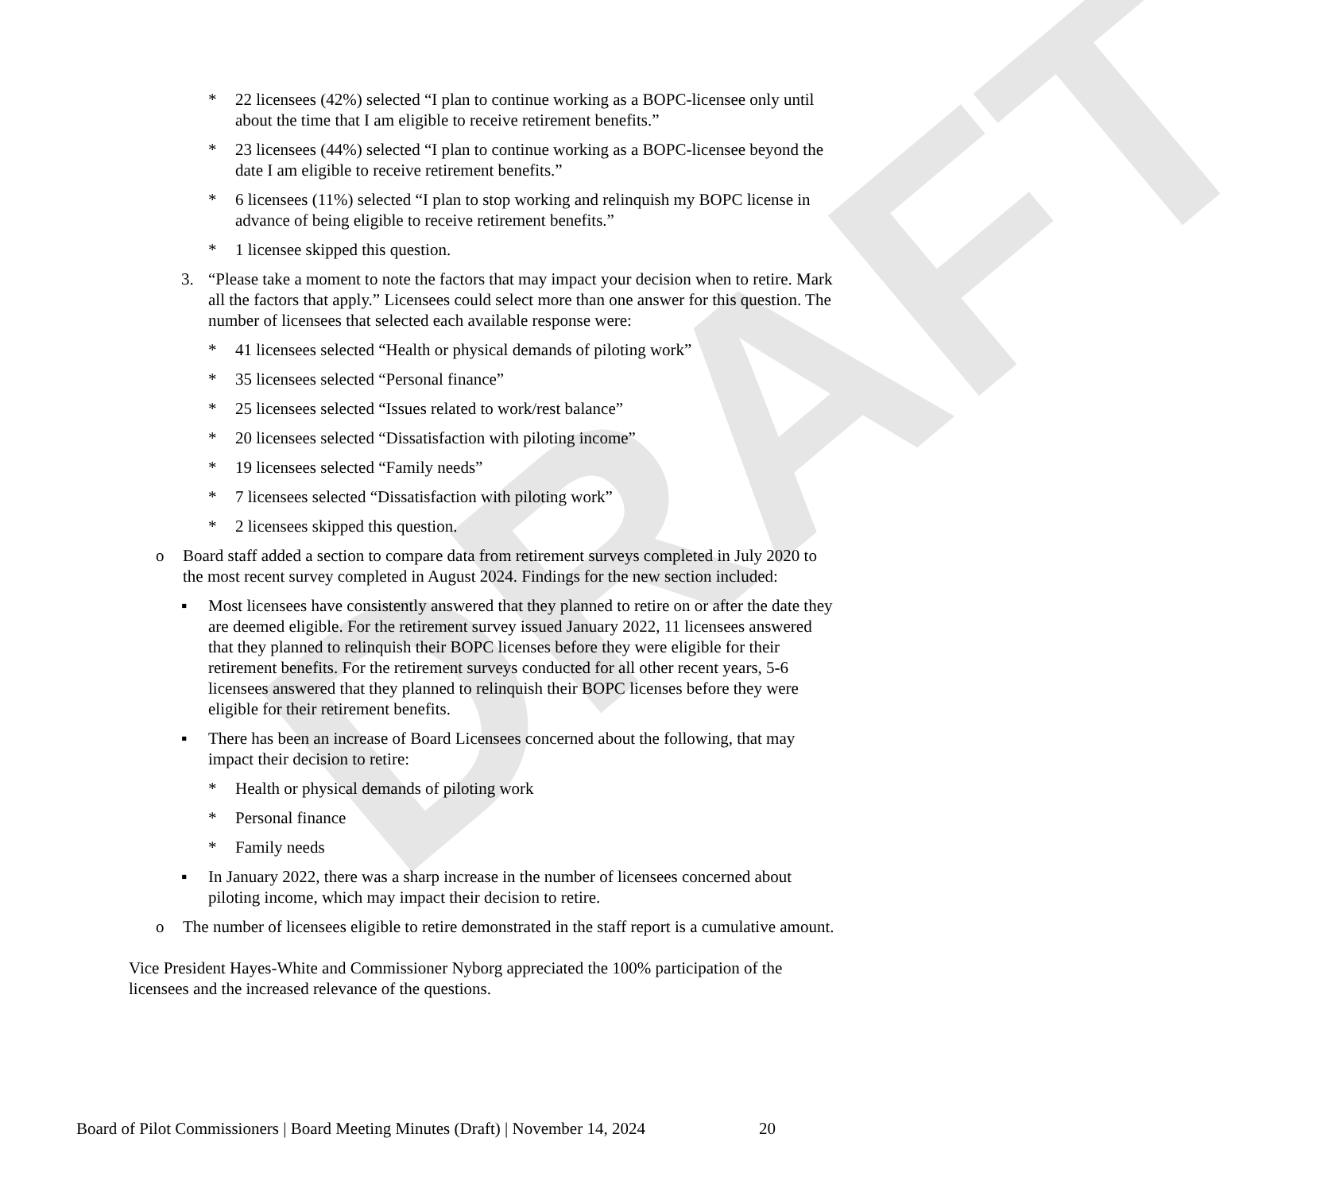DRAFT
* 22 licensees (42%) selected “I plan to continue working as a BOPC-licensee only until about the time that I am eligible to receive retirement benefits.”
* 23 licensees (44%) selected “I plan to continue working as a BOPC-licensee beyond the date I am eligible to receive retirement benefits.”
* 6 licensees (11%) selected “I plan to stop working and relinquish my BOPC license in advance of being eligible to receive retirement benefits.”
* 1 licensee skipped this question.
3. “Please take a moment to note the factors that may impact your decision when to retire. Mark all the factors that apply.” Licensees could select more than one answer for this question. The number of licensees that selected each available response were:
* 41 licensees selected “Health or physical demands of piloting work”
* 35 licensees selected “Personal finance”
* 25 licensees selected “Issues related to work/rest balance”
* 20 licensees selected “Dissatisfaction with piloting income”
* 19 licensees selected “Family needs”
* 7 licensees selected “Dissatisfaction with piloting work”
* 2 licensees skipped this question.
o Board staff added a section to compare data from retirement surveys completed in July 2020 to the most recent survey completed in August 2024. Findings for the new section included:
▪ Most licensees have consistently answered that they planned to retire on or after the date they are deemed eligible. For the retirement survey issued January 2022, 11 licensees answered that they planned to relinquish their BOPC licenses before they were eligible for their retirement benefits. For the retirement surveys conducted for all other recent years, 5-6 licensees answered that they planned to relinquish their BOPC licenses before they were eligible for their retirement benefits.
▪ There has been an increase of Board Licensees concerned about the following, that may impact their decision to retire:
* Health or physical demands of piloting work
* Personal finance
* Family needs
▪ In January 2022, there was a sharp increase in the number of licensees concerned about piloting income, which may impact their decision to retire.
o The number of licensees eligible to retire demonstrated in the staff report is a cumulative amount.
Vice President Hayes-White and Commissioner Nyborg appreciated the 100% participation of the licensees and the increased relevance of the questions.
Board of Pilot Commissioners | Board Meeting Minutes (Draft) | November 14, 2024 20